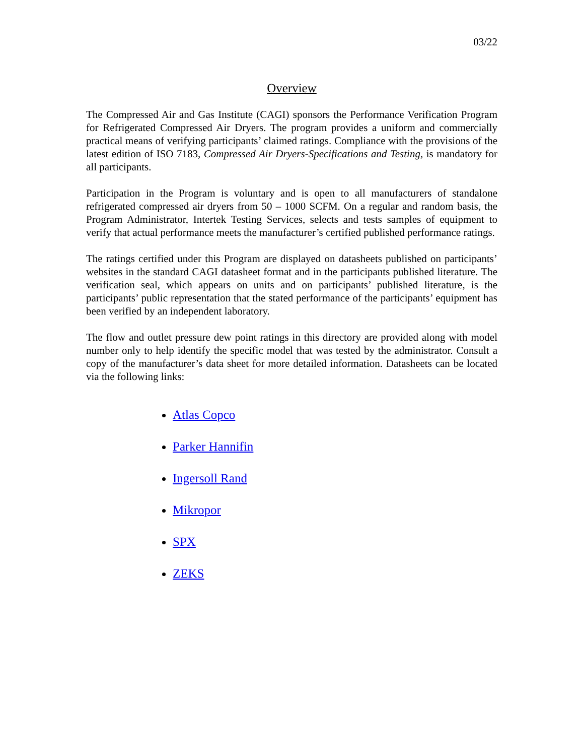03/22
Overview
The Compressed Air and Gas Institute (CAGI) sponsors the Performance Verification Program for Refrigerated Compressed Air Dryers. The program provides a uniform and commercially practical means of verifying participants’ claimed ratings. Compliance with the provisions of the latest edition of ISO 7183, Compressed Air Dryers-Specifications and Testing, is mandatory for all participants.
Participation in the Program is voluntary and is open to all manufacturers of standalone refrigerated compressed air dryers from 50 – 1000 SCFM. On a regular and random basis, the Program Administrator, Intertek Testing Services, selects and tests samples of equipment to verify that actual performance meets the manufacturer’s certified published performance ratings.
The ratings certified under this Program are displayed on datasheets published on participants’ websites in the standard CAGI datasheet format and in the participants published literature. The verification seal, which appears on units and on participants’ published literature, is the participants’ public representation that the stated performance of the participants’ equipment has been verified by an independent laboratory.
The flow and outlet pressure dew point ratings in this directory are provided along with model number only to help identify the specific model that was tested by the administrator. Consult a copy of the manufacturer’s data sheet for more detailed information. Datasheets can be located via the following links:
Atlas Copco
Parker Hannifin
Ingersoll Rand
Mikropor
SPX
ZEKS